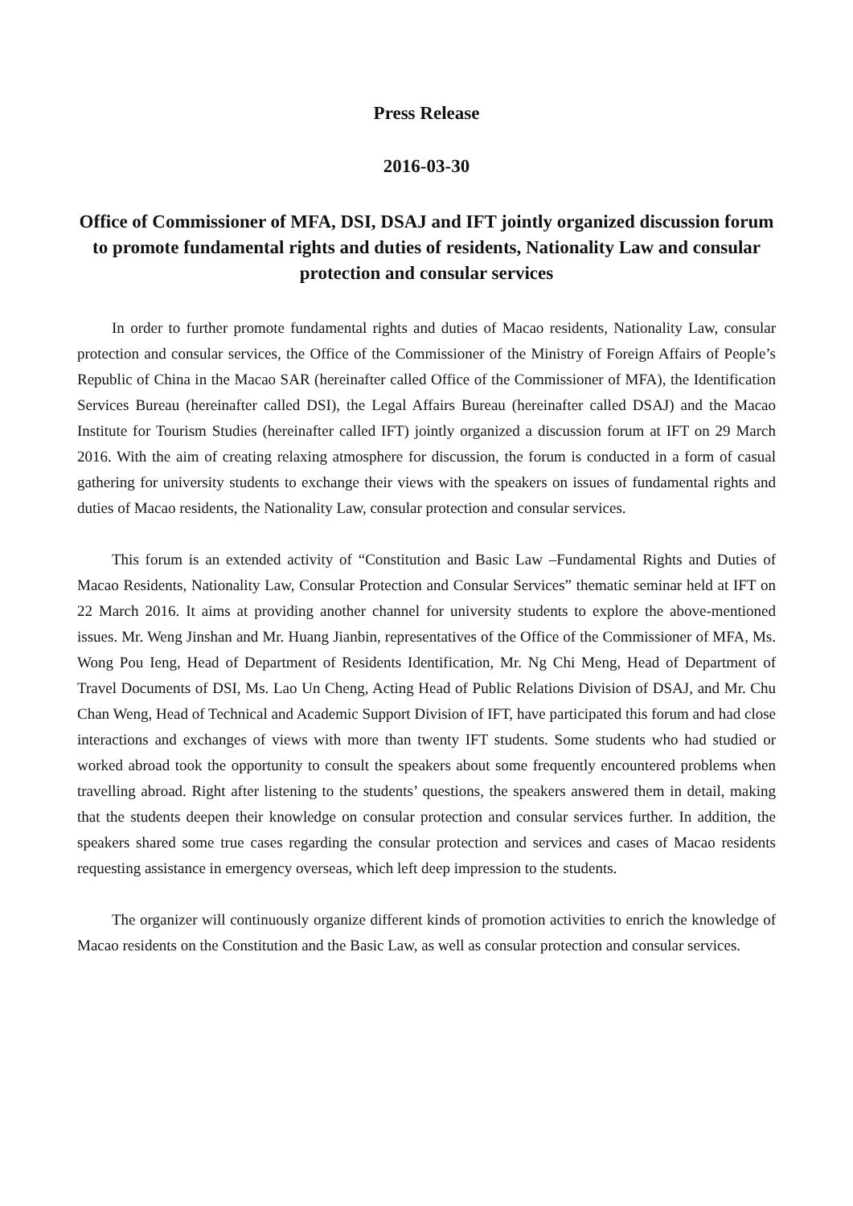Press Release
2016-03-30
Office of Commissioner of MFA, DSI, DSAJ and IFT jointly organized discussion forum to promote fundamental rights and duties of residents, Nationality Law and consular protection and consular services
In order to further promote fundamental rights and duties of Macao residents, Nationality Law, consular protection and consular services, the Office of the Commissioner of the Ministry of Foreign Affairs of People’s Republic of China in the Macao SAR (hereinafter called Office of the Commissioner of MFA), the Identification Services Bureau (hereinafter called DSI), the Legal Affairs Bureau (hereinafter called DSAJ) and the Macao Institute for Tourism Studies (hereinafter called IFT) jointly organized a discussion forum at IFT on 29 March 2016. With the aim of creating relaxing atmosphere for discussion, the forum is conducted in a form of casual gathering for university students to exchange their views with the speakers on issues of fundamental rights and duties of Macao residents, the Nationality Law, consular protection and consular services.
This forum is an extended activity of “Constitution and Basic Law –Fundamental Rights and Duties of Macao Residents, Nationality Law, Consular Protection and Consular Services” thematic seminar held at IFT on 22 March 2016. It aims at providing another channel for university students to explore the above-mentioned issues. Mr. Weng Jinshan and Mr. Huang Jianbin, representatives of the Office of the Commissioner of MFA, Ms. Wong Pou Ieng, Head of Department of Residents Identification, Mr. Ng Chi Meng, Head of Department of Travel Documents of DSI, Ms. Lao Un Cheng, Acting Head of Public Relations Division of DSAJ, and Mr. Chu Chan Weng, Head of Technical and Academic Support Division of IFT, have participated this forum and had close interactions and exchanges of views with more than twenty IFT students. Some students who had studied or worked abroad took the opportunity to consult the speakers about some frequently encountered problems when travelling abroad. Right after listening to the students’ questions, the speakers answered them in detail, making that the students deepen their knowledge on consular protection and consular services further. In addition, the speakers shared some true cases regarding the consular protection and services and cases of Macao residents requesting assistance in emergency overseas, which left deep impression to the students.
The organizer will continuously organize different kinds of promotion activities to enrich the knowledge of Macao residents on the Constitution and the Basic Law, as well as consular protection and consular services.